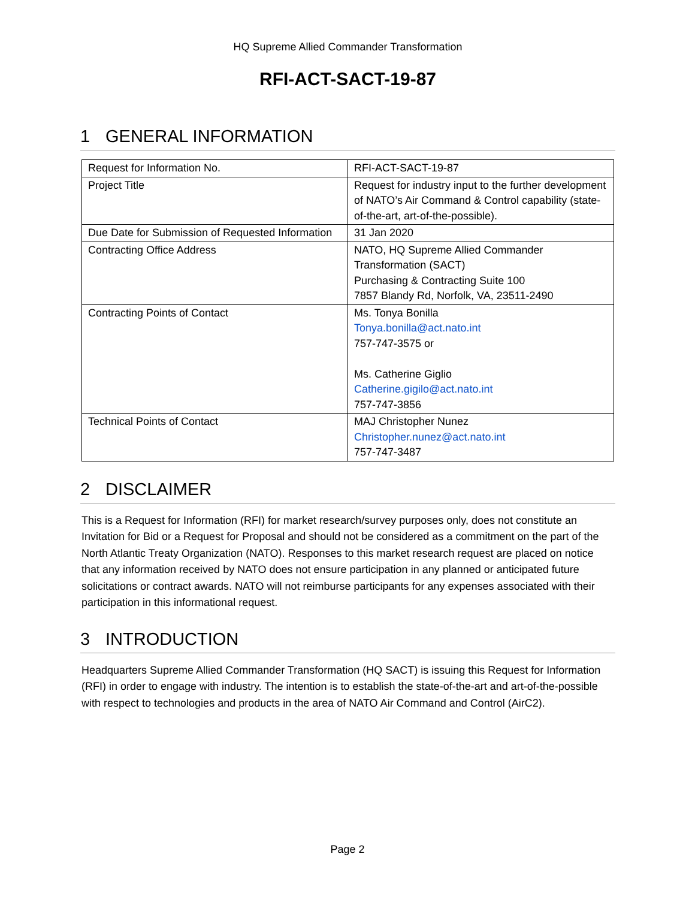HQ Supreme Allied Commander Transformation
RFI-ACT-SACT-19-87
1 GENERAL INFORMATION
| Request for Information No. | RFI-ACT-SACT-19-87 |
| Project Title | Request for industry input to the further development of NATO’s Air Command & Control capability (state-of-the-art, art-of-the-possible). |
| Due Date for Submission of Requested Information | 31 Jan 2020 |
| Contracting Office Address | NATO, HQ Supreme Allied Commander Transformation (SACT) Purchasing & Contracting Suite 100 7857 Blandy Rd, Norfolk, VA, 23511-2490 |
| Contracting Points of Contact | Ms. Tonya Bonilla Tonya.bonilla@act.nato.int 757-747-3575 or Ms. Catherine Giglio Catherine.gigilo@act.nato.int 757-747-3856 |
| Technical Points of Contact | MAJ Christopher Nunez Christopher.nunez@act.nato.int 757-747-3487 |
2 DISCLAIMER
This is a Request for Information (RFI) for market research/survey purposes only, does not constitute an Invitation for Bid or a Request for Proposal and should not be considered as a commitment on the part of the North Atlantic Treaty Organization (NATO). Responses to this market research request are placed on notice that any information received by NATO does not ensure participation in any planned or anticipated future solicitations or contract awards. NATO will not reimburse participants for any expenses associated with their participation in this informational request.
3 INTRODUCTION
Headquarters Supreme Allied Commander Transformation (HQ SACT) is issuing this Request for Information (RFI) in order to engage with industry. The intention is to establish the state-of-the-art and art-of-the-possible with respect to technologies and products in the area of NATO Air Command and Control (AirC2).
Page 2